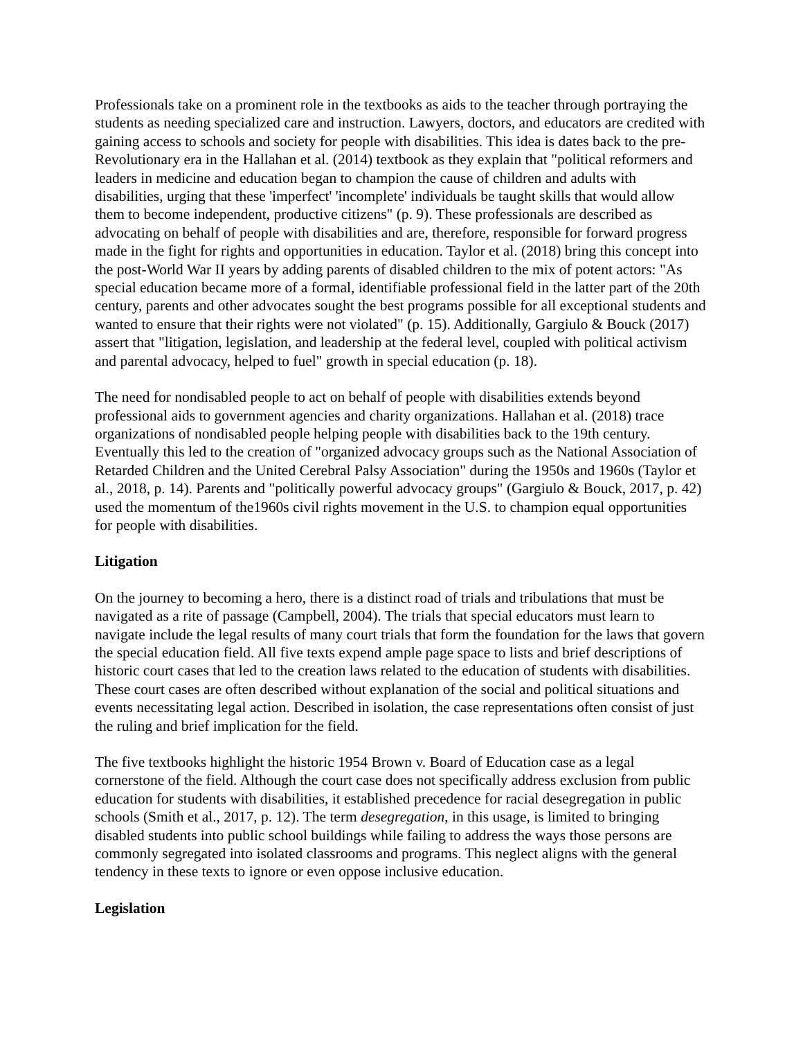Professionals take on a prominent role in the textbooks as aids to the teacher through portraying the students as needing specialized care and instruction. Lawyers, doctors, and educators are credited with gaining access to schools and society for people with disabilities. This idea is dates back to the pre-Revolutionary era in the Hallahan et al. (2014) textbook as they explain that "political reformers and leaders in medicine and education began to champion the cause of children and adults with disabilities, urging that these 'imperfect' 'incomplete' individuals be taught skills that would allow them to become independent, productive citizens" (p. 9). These professionals are described as advocating on behalf of people with disabilities and are, therefore, responsible for forward progress made in the fight for rights and opportunities in education. Taylor et al. (2018) bring this concept into the post-World War II years by adding parents of disabled children to the mix of potent actors: "As special education became more of a formal, identifiable professional field in the latter part of the 20th century, parents and other advocates sought the best programs possible for all exceptional students and wanted to ensure that their rights were not violated" (p. 15). Additionally, Gargiulo & Bouck (2017) assert that "litigation, legislation, and leadership at the federal level, coupled with political activism and parental advocacy, helped to fuel" growth in special education (p. 18).
The need for nondisabled people to act on behalf of people with disabilities extends beyond professional aids to government agencies and charity organizations. Hallahan et al. (2018) trace organizations of nondisabled people helping people with disabilities back to the 19th century. Eventually this led to the creation of "organized advocacy groups such as the National Association of Retarded Children and the United Cerebral Palsy Association" during the 1950s and 1960s (Taylor et al., 2018, p. 14). Parents and "politically powerful advocacy groups" (Gargiulo & Bouck, 2017, p. 42) used the momentum of the1960s civil rights movement in the U.S. to champion equal opportunities for people with disabilities.
Litigation
On the journey to becoming a hero, there is a distinct road of trials and tribulations that must be navigated as a rite of passage (Campbell, 2004). The trials that special educators must learn to navigate include the legal results of many court trials that form the foundation for the laws that govern the special education field. All five texts expend ample page space to lists and brief descriptions of historic court cases that led to the creation laws related to the education of students with disabilities. These court cases are often described without explanation of the social and political situations and events necessitating legal action. Described in isolation, the case representations often consist of just the ruling and brief implication for the field.
The five textbooks highlight the historic 1954 Brown v. Board of Education case as a legal cornerstone of the field. Although the court case does not specifically address exclusion from public education for students with disabilities, it established precedence for racial desegregation in public schools (Smith et al., 2017, p. 12). The term desegregation, in this usage, is limited to bringing disabled students into public school buildings while failing to address the ways those persons are commonly segregated into isolated classrooms and programs. This neglect aligns with the general tendency in these texts to ignore or even oppose inclusive education.
Legislation